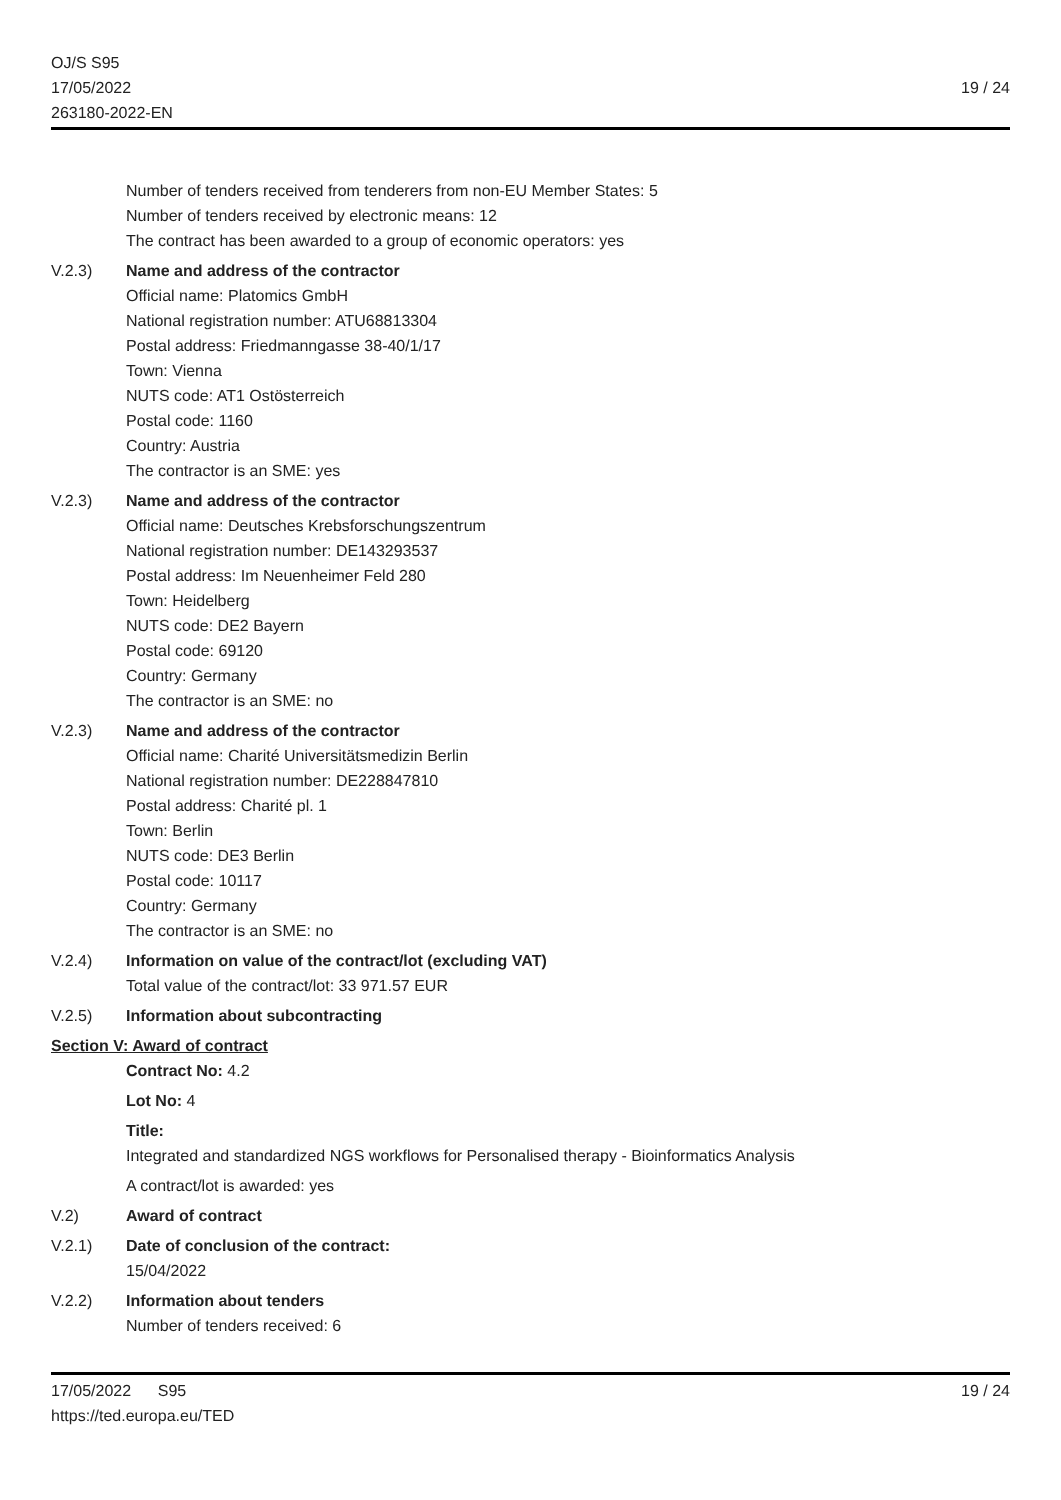OJ/S S95
17/05/2022
263180-2022-EN
19 / 24
Number of tenders received from tenderers from non-EU Member States: 5
Number of tenders received by electronic means: 12
The contract has been awarded to a group of economic operators: yes
V.2.3) Name and address of the contractor
Official name: Platomics GmbH
National registration number: ATU68813304
Postal address: Friedmanngasse 38-40/1/17
Town: Vienna
NUTS code: AT1 Ostösterreich
Postal code: 1160
Country: Austria
The contractor is an SME: yes
V.2.3) Name and address of the contractor
Official name: Deutsches Krebsforschungszentrum
National registration number: DE143293537
Postal address: Im Neuenheimer Feld 280
Town: Heidelberg
NUTS code: DE2 Bayern
Postal code: 69120
Country: Germany
The contractor is an SME: no
V.2.3) Name and address of the contractor
Official name: Charité Universitätsmedizin Berlin
National registration number: DE228847810
Postal address: Charité pl. 1
Town: Berlin
NUTS code: DE3 Berlin
Postal code: 10117
Country: Germany
The contractor is an SME: no
V.2.4) Information on value of the contract/lot (excluding VAT)
Total value of the contract/lot: 33 971.57 EUR
V.2.5) Information about subcontracting
Section V: Award of contract
Contract No: 4.2
Lot No: 4
Title:
Integrated and standardized NGS workflows for Personalised therapy - Bioinformatics Analysis
A contract/lot is awarded: yes
V.2) Award of contract
V.2.1) Date of conclusion of the contract:
15/04/2022
V.2.2) Information about tenders
Number of tenders received: 6
17/05/2022 S95
https://ted.europa.eu/TED
19 / 24